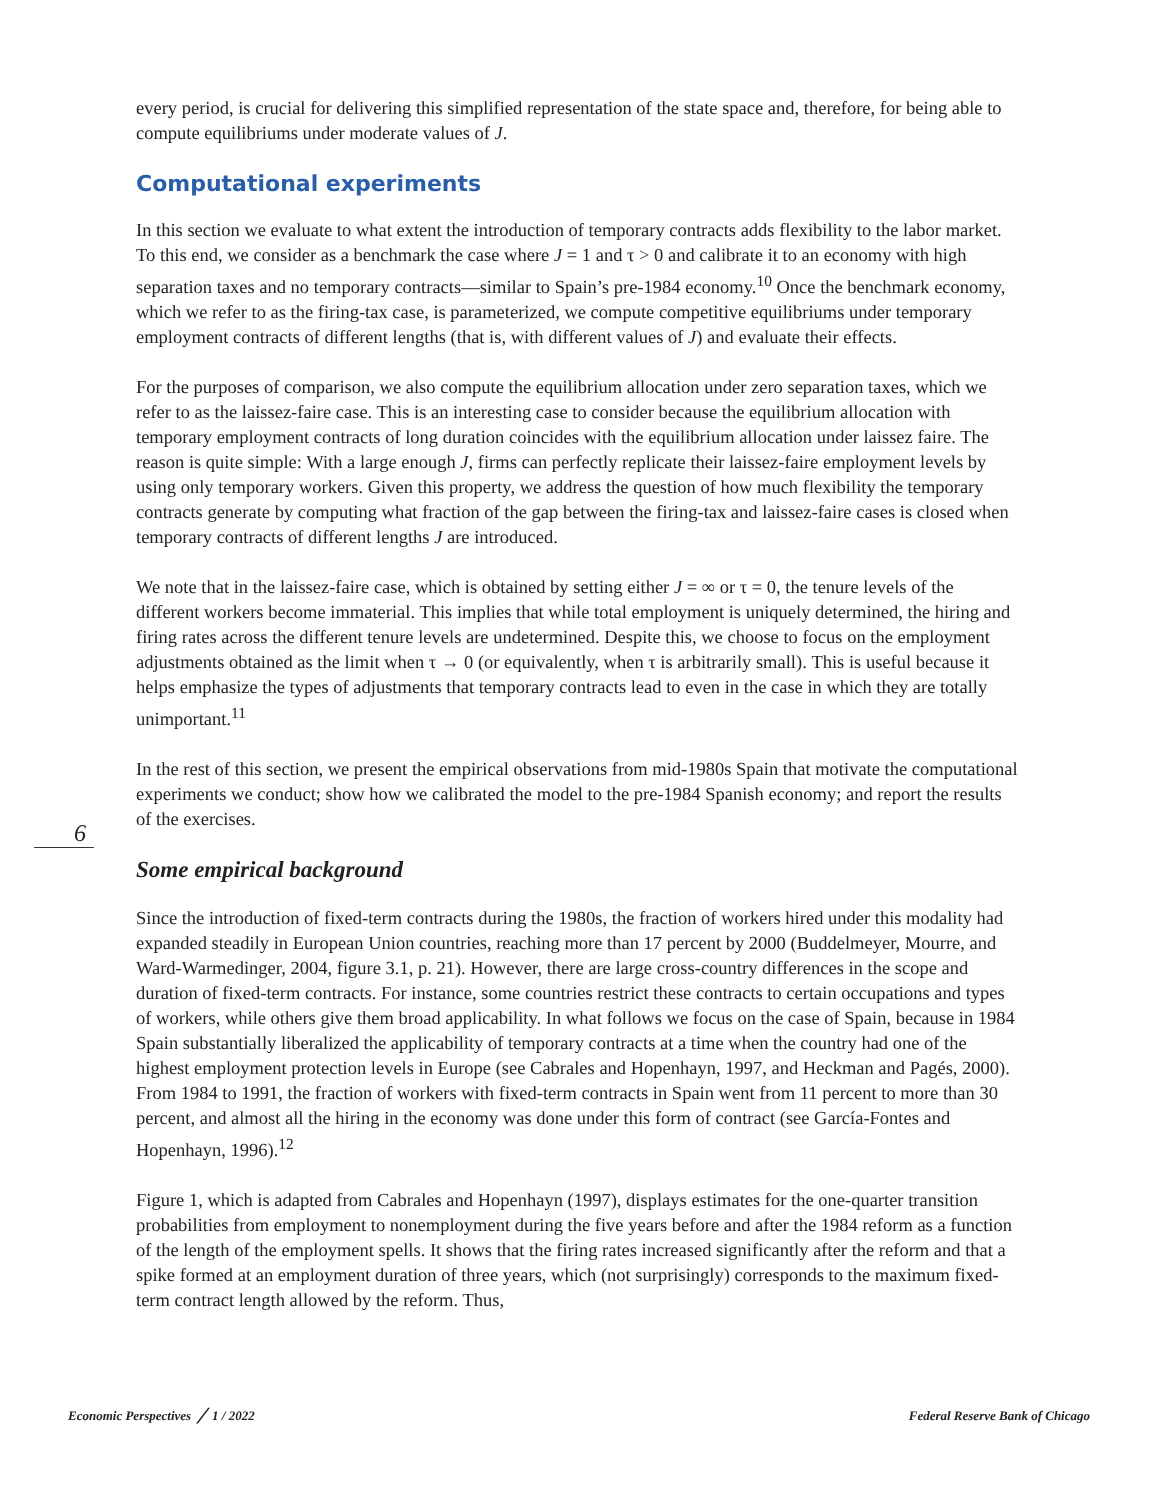every period, is crucial for delivering this simplified representation of the state space and, therefore, for being able to compute equilibriums under moderate values of J.
Computational experiments
In this section we evaluate to what extent the introduction of temporary contracts adds flexibility to the labor market. To this end, we consider as a benchmark the case where J = 1 and τ > 0 and calibrate it to an economy with high separation taxes and no temporary contracts—similar to Spain’s pre-1984 economy.<sup>10</sup> Once the benchmark economy, which we refer to as the firing-tax case, is parameterized, we compute competitive equilibriums under temporary employment contracts of different lengths (that is, with different values of J) and evaluate their effects.
For the purposes of comparison, we also compute the equilibrium allocation under zero separation taxes, which we refer to as the laissez-faire case. This is an interesting case to consider because the equilibrium allocation with temporary employment contracts of long duration coincides with the equilibrium allocation under laissez faire. The reason is quite simple: With a large enough J, firms can perfectly replicate their laissez-faire employment levels by using only temporary workers. Given this property, we address the question of how much flexibility the temporary contracts generate by computing what fraction of the gap between the firing-tax and laissez-faire cases is closed when temporary contracts of different lengths J are introduced.
We note that in the laissez-faire case, which is obtained by setting either J = ∞ or τ = 0, the tenure levels of the different workers become immaterial. This implies that while total employment is uniquely determined, the hiring and firing rates across the different tenure levels are undetermined. Despite this, we choose to focus on the employment adjustments obtained as the limit when τ → 0 (or equivalently, when τ is arbitrarily small). This is useful because it helps emphasize the types of adjustments that temporary contracts lead to even in the case in which they are totally unimportant.<sup>11</sup>
In the rest of this section, we present the empirical observations from mid-1980s Spain that motivate the computational experiments we conduct; show how we calibrated the model to the pre-1984 Spanish economy; and report the results of the exercises.
Some empirical background
Since the introduction of fixed-term contracts during the 1980s, the fraction of workers hired under this modality had expanded steadily in European Union countries, reaching more than 17 percent by 2000 (Buddelmeyer, Mourre, and Ward-Warmedinger, 2004, figure 3.1, p. 21). However, there are large cross-country differences in the scope and duration of fixed-term contracts. For instance, some countries restrict these contracts to certain occupations and types of workers, while others give them broad applicability. In what follows we focus on the case of Spain, because in 1984 Spain substantially liberalized the applicability of temporary contracts at a time when the country had one of the highest employment protection levels in Europe (see Cabrales and Hopenhayn, 1997, and Heckman and Pagés, 2000). From 1984 to 1991, the fraction of workers with fixed-term contracts in Spain went from 11 percent to more than 30 percent, and almost all the hiring in the economy was done under this form of contract (see García-Fontes and Hopenhayn, 1996).<sup>12</sup>
Figure 1, which is adapted from Cabrales and Hopenhayn (1997), displays estimates for the one-quarter transition probabilities from employment to nonemployment during the five years before and after the 1984 reform as a function of the length of the employment spells. It shows that the firing rates increased significantly after the reform and that a spike formed at an employment duration of three years, which (not surprisingly) corresponds to the maximum fixed-term contract length allowed by the reform. Thus,
6
Economic Perspectives ╱ 1 / 2022 Federal Reserve Bank of Chicago